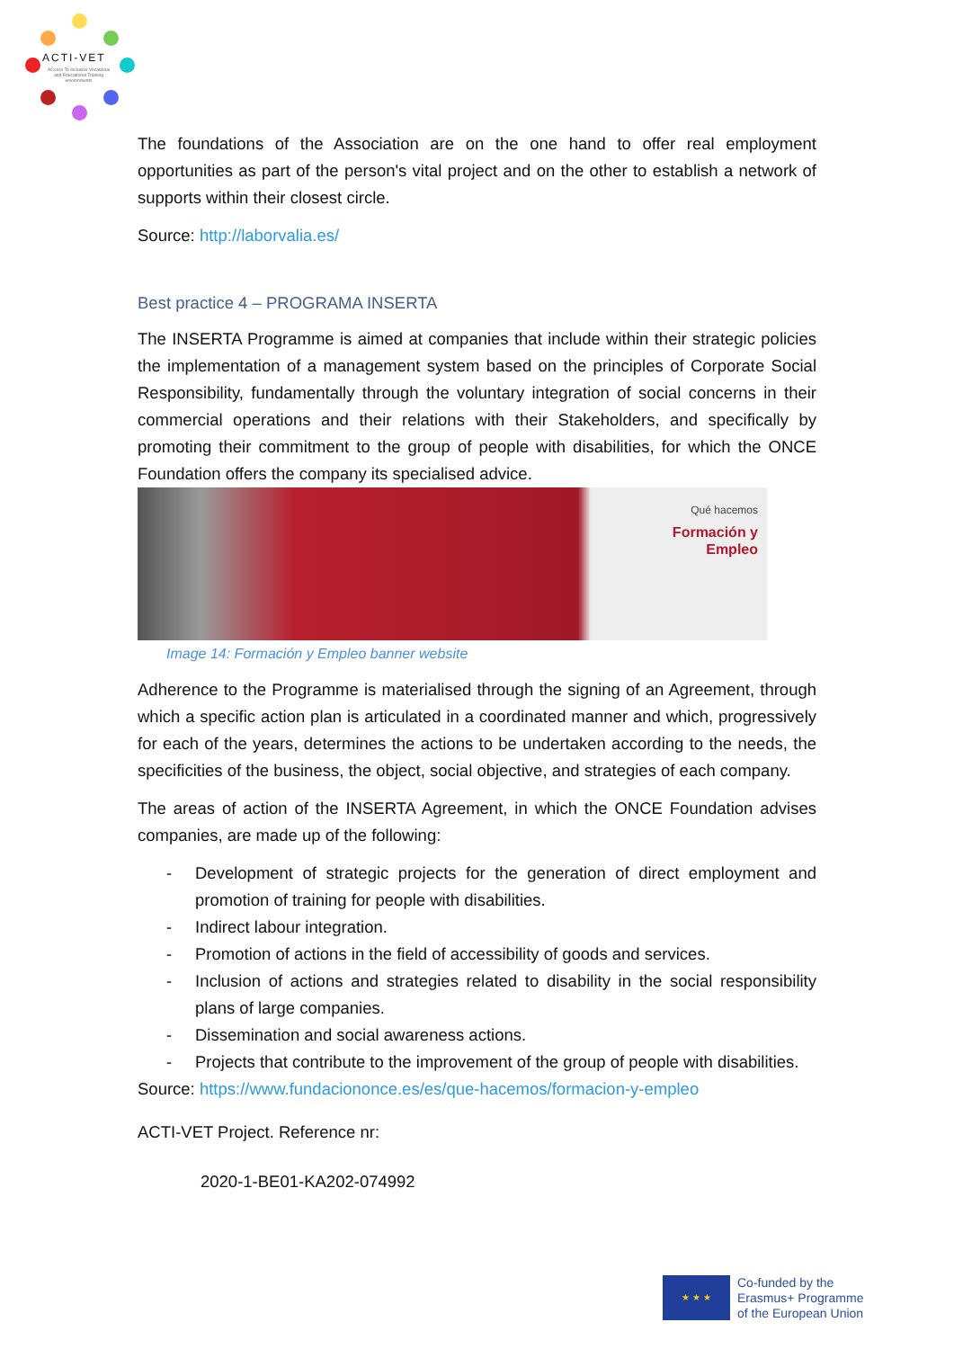ACTI-VET
ACcess To Inclusive Vocational and Educational Training environments
The foundations of the Association are on the one hand to offer real employment opportunities as part of the person's vital project and on the other to establish a network of supports within their closest circle.
Source: http://laborvalia.es/
Best practice 4 – PROGRAMA INSERTA
The INSERTA Programme is aimed at companies that include within their strategic policies the implementation of a management system based on the principles of Corporate Social Responsibility, fundamentally through the voluntary integration of social concerns in their commercial operations and their relations with their Stakeholders, and specifically by promoting their commitment to the group of people with disabilities, for which the ONCE Foundation offers the company its specialised advice.
Qué hacemos
Formación y
Empleo
Image 14: Formación y Empleo banner website
Adherence to the Programme is materialised through the signing of an Agreement, through which a specific action plan is articulated in a coordinated manner and which, progressively for each of the years, determines the actions to be undertaken according to the needs, the specificities of the business, the object, social objective, and strategies of each company.
The areas of action of the INSERTA Agreement, in which the ONCE Foundation advises companies, are made up of the following:
- Development of strategic projects for the generation of direct employment and promotion of training for people with disabilities.
- Indirect labour integration.
- Promotion of actions in the field of accessibility of goods and services.
- Inclusion of actions and strategies related to disability in the social responsibility plans of large companies.
- Dissemination and social awareness actions.
- Projects that contribute to the improvement of the group of people with disabilities.
Source: https://www.fundaciononce.es/es/que-hacemos/formacion-y-empleo
ACTI-VET Project. Reference nr:
2020-1-BE01-KA202-074992
★ ★ ★
Co-funded by the
Erasmus+ Programme
of the European Union